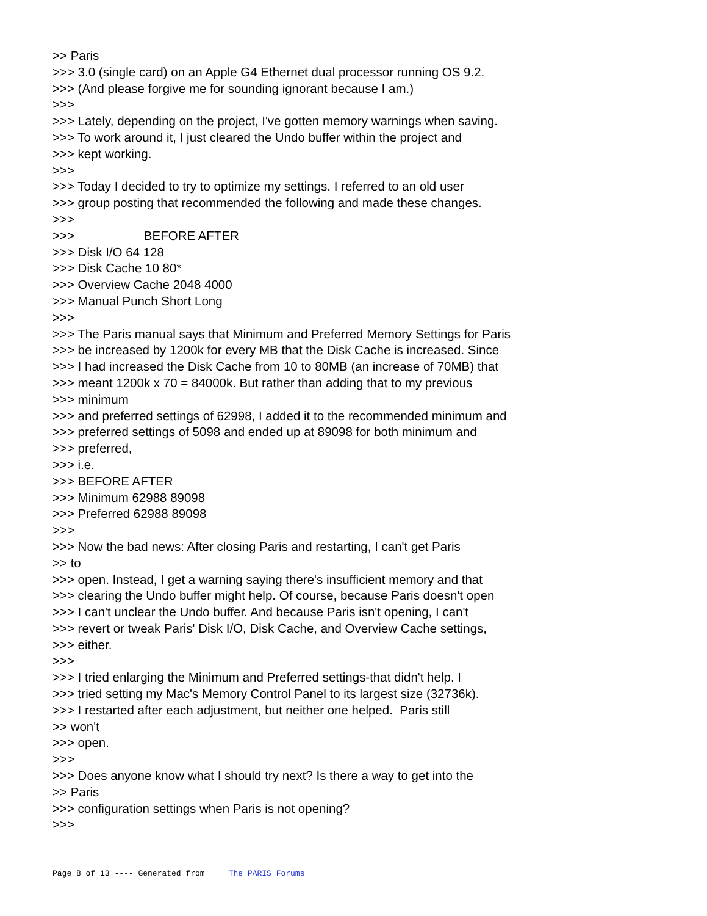>> Paris >>> 3.0 (single card) on an Apple G4 Ethernet dual processor running OS 9.2. >>> (And please forgive me for sounding ignorant because I am.) >>> >>> Lately, depending on the project, I've gotten memory warnings when saving. >>> To work around it, I just cleared the Undo buffer within the project and >>> kept working. >>> >>> Today I decided to try to optimize my settings. I referred to an old user >>> group posting that recommended the following and made these changes. >>> >>> BEFORE AFTER >>> Disk I/O 64 128 >>> Disk Cache 10 80* >>> Overview Cache 2048 4000 >>> Manual Punch Short Long >>> >>> The Paris manual says that Minimum and Preferred Memory Settings for Paris >>> be increased by 1200k for every MB that the Disk Cache is increased. Since >>> I had increased the Disk Cache from 10 to 80MB (an increase of 70MB) that >>> meant 1200k x 70 = 84000k. But rather than adding that to my previous >>> minimum >>> and preferred settings of 62998, I added it to the recommended minimum and >>> preferred settings of 5098 and ended up at 89098 for both minimum and >>> preferred, >>> i.e. >>> BEFORE AFTER >>> Minimum 62988 89098 >>> Preferred 62988 89098 >>> >>> Now the bad news: After closing Paris and restarting, I can't get Paris >> to >>> open. Instead, I get a warning saying there's insufficient memory and that >>> clearing the Undo buffer might help. Of course, because Paris doesn't open >>> I can't unclear the Undo buffer. And because Paris isn't opening, I can't >>> revert or tweak Paris' Disk I/O, Disk Cache, and Overview Cache settings, >>> either. >>> >>> I tried enlarging the Minimum and Preferred settings-that didn't help. I >>> tried setting my Mac's Memory Control Panel to its largest size (32736k). >>> I restarted after each adjustment, but neither one helped. Paris still >> won't >>> open. >>> >>> Does anyone know what I should try next? Is there a way to get into the >> Paris >>> configuration settings when Paris is not opening? >>>
Page 8 of 13 ---- Generated from The PARIS Forums